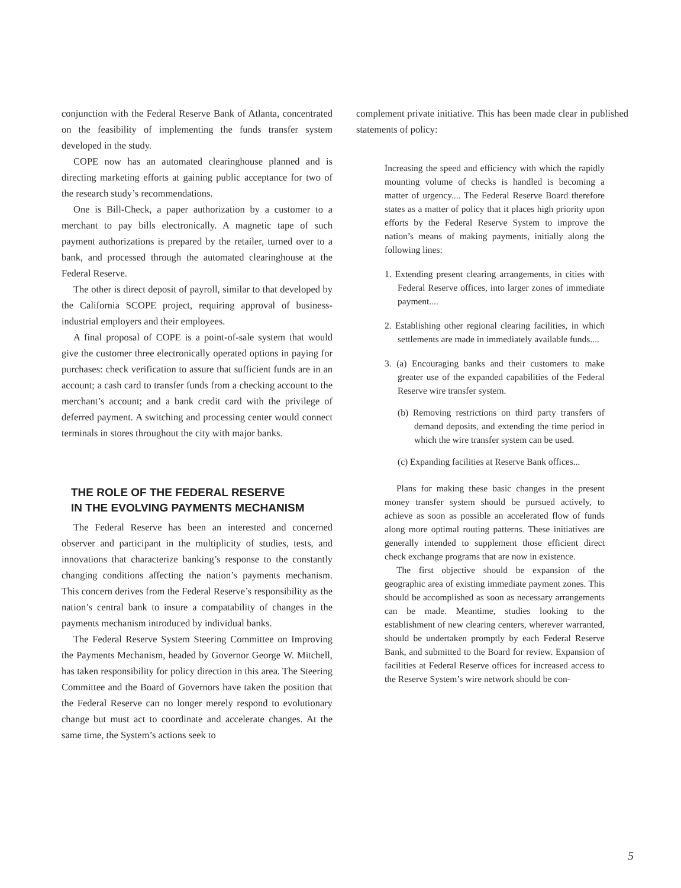conjunction with the Federal Reserve Bank of Atlanta, concentrated on the feasibility of implementing the funds transfer system developed in the study.
COPE now has an automated clearinghouse planned and is directing marketing efforts at gaining public acceptance for two of the research study’s recommendations.
One is Bill-Check, a paper authorization by a customer to a merchant to pay bills electronically. A magnetic tape of such payment authorizations is prepared by the retailer, turned over to a bank, and processed through the automated clearinghouse at the Federal Reserve.
The other is direct deposit of payroll, similar to that developed by the California SCOPE project, requiring approval of business-industrial employers and their employees.
A final proposal of COPE is a point-of-sale system that would give the customer three electronically operated options in paying for purchases: check verification to assure that sufficient funds are in an account; a cash card to transfer funds from a checking account to the merchant’s account; and a bank credit card with the privilege of deferred payment. A switching and processing center would connect terminals in stores throughout the city with major banks.
THE ROLE OF THE FEDERAL RESERVE
IN THE EVOLVING PAYMENTS MECHANISM
The Federal Reserve has been an interested and concerned observer and participant in the multiplicity of studies, tests, and innovations that characterize banking’s response to the constantly changing conditions affecting the nation’s payments mechanism. This concern derives from the Federal Reserve’s responsibility as the nation’s central bank to insure a compatability of changes in the payments mechanism introduced by individual banks.
The Federal Reserve System Steering Committee on Improving the Payments Mechanism, headed by Governor George W. Mitchell, has taken responsibility for policy direction in this area. The Steering Committee and the Board of Governors have taken the position that the Federal Reserve can no longer merely respond to evolutionary change but must act to coordinate and accelerate changes. At the same time, the System’s actions seek to
complement private initiative. This has been made clear in published statements of policy:
Increasing the speed and efficiency with which the rapidly mounting volume of checks is handled is becoming a matter of urgency.... The Federal Reserve Board therefore states as a matter of policy that it places high priority upon efforts by the Federal Reserve System to improve the nation’s means of making payments, initially along the following lines:
1. Extending present clearing arrangements, in cities with Federal Reserve offices, into larger zones of immediate payment....
2. Establishing other regional clearing facilities, in which settlements are made in immediately available funds....
3. (a) Encouraging banks and their customers to make greater use of the expanded capabilities of the Federal Reserve wire transfer system.
(b) Removing restrictions on third party transfers of demand deposits, and extending the time period in which the wire transfer system can be used.
(c) Expanding facilities at Reserve Bank offices...
Plans for making these basic changes in the present money transfer system should be pursued actively, to achieve as soon as possible an accelerated flow of funds along more optimal routing patterns. These initiatives are generally intended to supplement those efficient direct check exchange programs that are now in existence.
The first objective should be expansion of the geographic area of existing immediate payment zones. This should be accomplished as soon as necessary arrangements can be made. Meantime, studies looking to the establishment of new clearing centers, wherever warranted, should be undertaken promptly by each Federal Reserve Bank, and submitted to the Board for review. Expansion of facilities at Federal Reserve offices for increased access to the Reserve System’s wire network should be con-
5